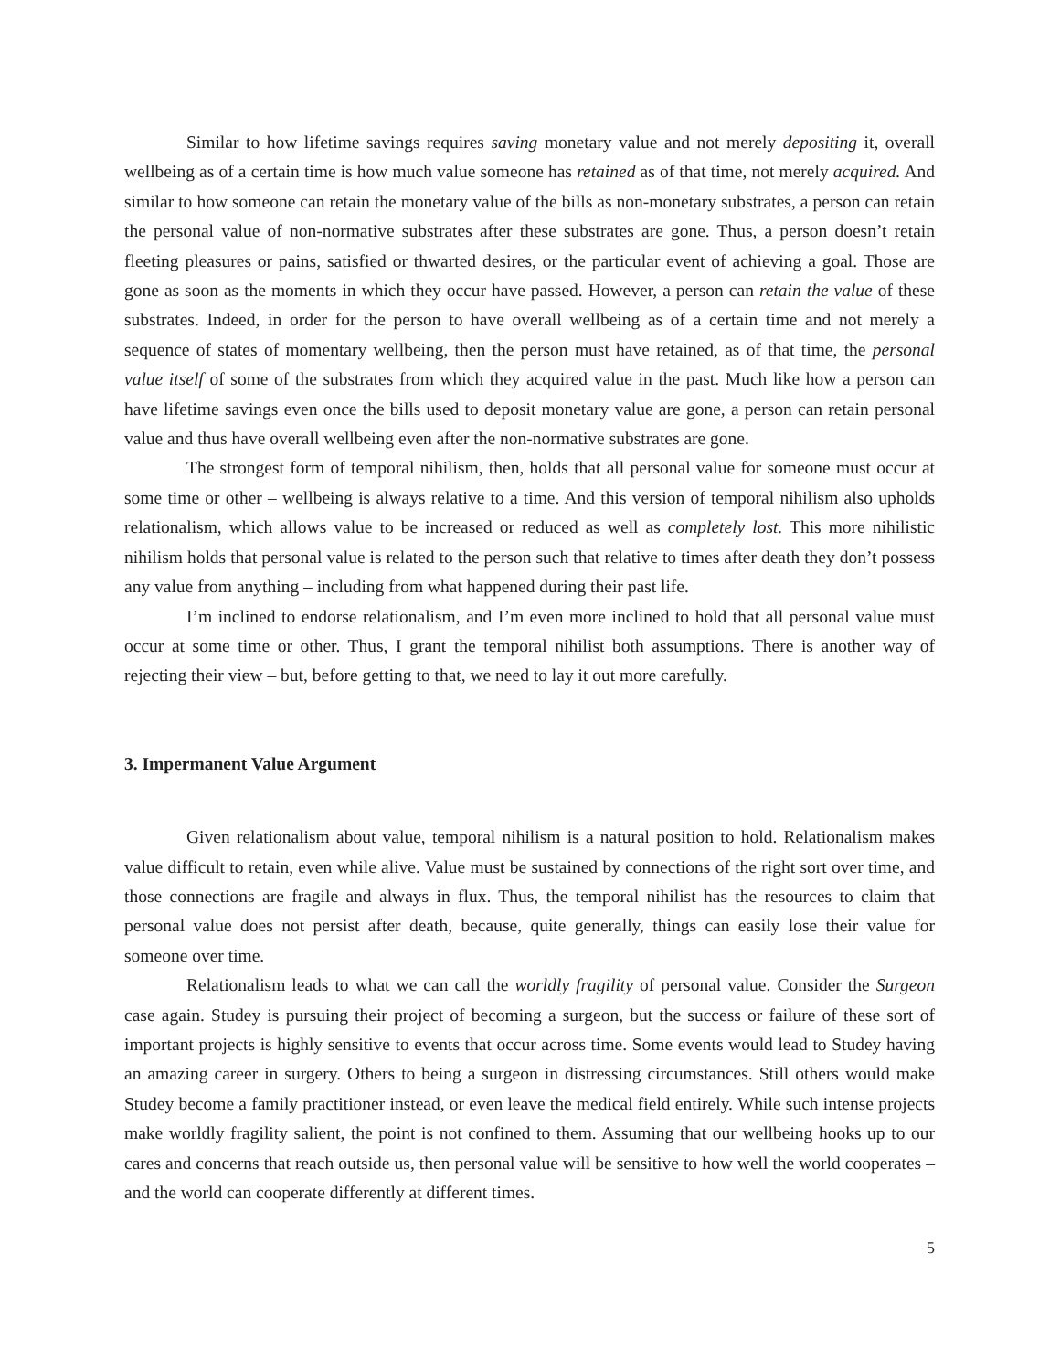Similar to how lifetime savings requires saving monetary value and not merely depositing it, overall wellbeing as of a certain time is how much value someone has retained as of that time, not merely acquired. And similar to how someone can retain the monetary value of the bills as non-monetary substrates, a person can retain the personal value of non-normative substrates after these substrates are gone. Thus, a person doesn’t retain fleeting pleasures or pains, satisfied or thwarted desires, or the particular event of achieving a goal. Those are gone as soon as the moments in which they occur have passed. However, a person can retain the value of these substrates. Indeed, in order for the person to have overall wellbeing as of a certain time and not merely a sequence of states of momentary wellbeing, then the person must have retained, as of that time, the personal value itself of some of the substrates from which they acquired value in the past. Much like how a person can have lifetime savings even once the bills used to deposit monetary value are gone, a person can retain personal value and thus have overall wellbeing even after the non-normative substrates are gone.
The strongest form of temporal nihilism, then, holds that all personal value for someone must occur at some time or other – wellbeing is always relative to a time. And this version of temporal nihilism also upholds relationalism, which allows value to be increased or reduced as well as completely lost. This more nihilistic nihilism holds that personal value is related to the person such that relative to times after death they don’t possess any value from anything – including from what happened during their past life.
I’m inclined to endorse relationalism, and I’m even more inclined to hold that all personal value must occur at some time or other. Thus, I grant the temporal nihilist both assumptions. There is another way of rejecting their view – but, before getting to that, we need to lay it out more carefully.
3. Impermanent Value Argument
Given relationalism about value, temporal nihilism is a natural position to hold. Relationalism makes value difficult to retain, even while alive. Value must be sustained by connections of the right sort over time, and those connections are fragile and always in flux. Thus, the temporal nihilist has the resources to claim that personal value does not persist after death, because, quite generally, things can easily lose their value for someone over time.
Relationalism leads to what we can call the worldly fragility of personal value. Consider the Surgeon case again. Studey is pursuing their project of becoming a surgeon, but the success or failure of these sort of important projects is highly sensitive to events that occur across time. Some events would lead to Studey having an amazing career in surgery. Others to being a surgeon in distressing circumstances. Still others would make Studey become a family practitioner instead, or even leave the medical field entirely. While such intense projects make worldly fragility salient, the point is not confined to them. Assuming that our wellbeing hooks up to our cares and concerns that reach outside us, then personal value will be sensitive to how well the world cooperates – and the world can cooperate differently at different times.
5